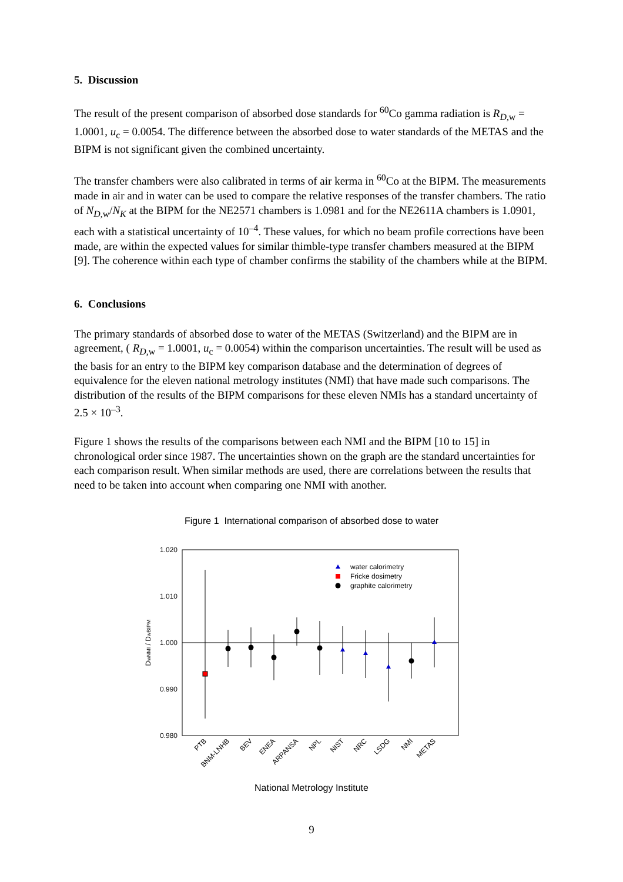5. Discussion
The result of the present comparison of absorbed dose standards for <sup>60</sup>Co gamma radiation is R<sub>D,w</sub> = 1.0001, u<sub>c</sub> = 0.0054. The difference between the absorbed dose to water standards of the METAS and the BIPM is not significant given the combined uncertainty.
The transfer chambers were also calibrated in terms of air kerma in <sup>60</sup>Co at the BIPM. The measurements made in air and in water can be used to compare the relative responses of the transfer chambers. The ratio of N<sub>D,w</sub>/N<sub>K</sub> at the BIPM for the NE2571 chambers is 1.0981 and for the NE2611A chambers is 1.0901, each with a statistical uncertainty of 10<sup>–4</sup>. These values, for which no beam profile corrections have been made, are within the expected values for similar thimble-type transfer chambers measured at the BIPM [9]. The coherence within each type of chamber confirms the stability of the chambers while at the BIPM.
6. Conclusions
The primary standards of absorbed dose to water of the METAS (Switzerland) and the BIPM are in agreement, ( R<sub>D,w</sub> = 1.0001, u<sub>c</sub> = 0.0054) within the comparison uncertainties. The result will be used as the basis for an entry to the BIPM key comparison database and the determination of degrees of equivalence for the eleven national metrology institutes (NMI) that have made such comparisons. The distribution of the results of the BIPM comparisons for these eleven NMIs has a standard uncertainty of 2.5 × 10<sup>–3</sup>.
Figure 1 shows the results of the comparisons between each NMI and the BIPM [10 to 15] in chronological order since 1987. The uncertainties shown on the graph are the standard uncertainties for each comparison result. When similar methods are used, there are correlations between the results that need to be taken into account when comparing one NMI with another.
Figure 1 International comparison of absorbed dose to water
1.020
1.010
1.000
0.990
0.980
DwNMI / DwBIPM
water calorimetry
Fricke dosimetry
graphite calorimetry
PTB
BNM-LNHB
BEV
ENEA
ARPANSA
NPL
NIST
NRC
LSDG
NMI
METAS
National Metrology Institute
9